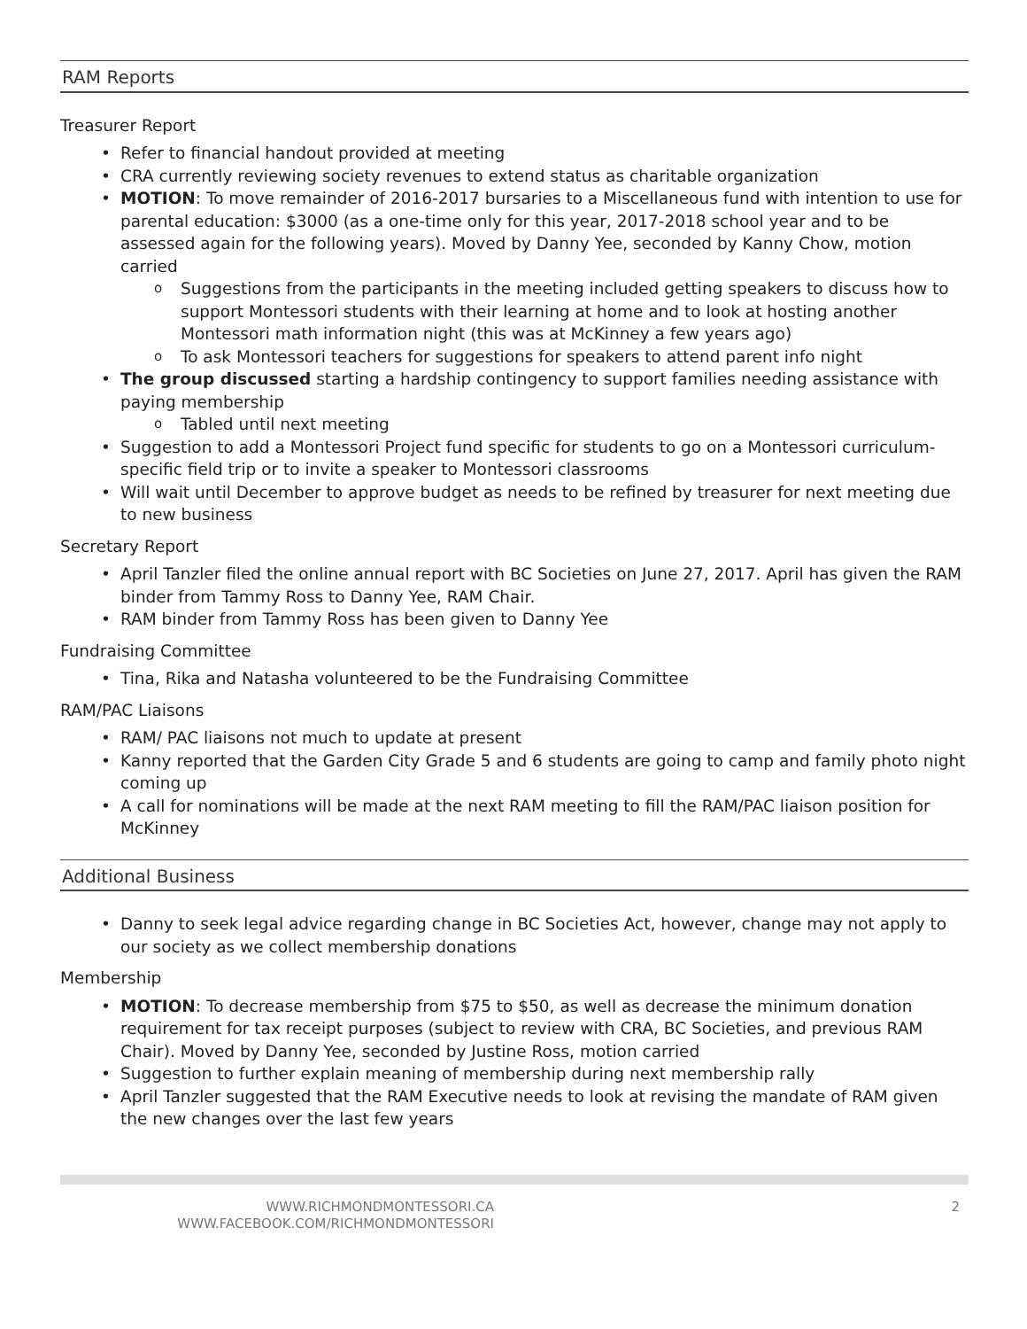RAM Reports
Treasurer Report
Refer to financial handout provided at meeting
CRA currently reviewing society revenues to extend status as charitable organization
MOTION: To move remainder of 2016-2017 bursaries to a Miscellaneous fund with intention to use for parental education: $3000 (as a one-time only for this year, 2017-2018 school year and to be assessed again for the following years). Moved by Danny Yee, seconded by Kanny Chow, motion carried
Suggestions from the participants in the meeting included getting speakers to discuss how to support Montessori students with their learning at home and to look at hosting another Montessori math information night (this was at McKinney a few years ago)
To ask Montessori teachers for suggestions for speakers to attend parent info night
The group discussed starting a hardship contingency to support families needing assistance with paying membership
Tabled until next meeting
Suggestion to add a Montessori Project fund specific for students to go on a Montessori curriculum-specific field trip or to invite a speaker to Montessori classrooms
Will wait until December to approve budget as needs to be refined by treasurer for next meeting due to new business
Secretary Report
April Tanzler filed the online annual report with BC Societies on June 27, 2017. April has given the RAM binder from Tammy Ross to Danny Yee, RAM Chair.
RAM binder from Tammy Ross has been given to Danny Yee
Fundraising Committee
Tina, Rika and Natasha volunteered to be the Fundraising Committee
RAM/PAC Liaisons
RAM/ PAC liaisons not much to update at present
Kanny reported that the Garden City Grade 5 and 6 students are going to camp and family photo night coming up
A call for nominations will be made at the next RAM meeting to fill the RAM/PAC liaison position for McKinney
Additional Business
Danny to seek legal advice regarding change in BC Societies Act, however, change may not apply to our society as we collect membership donations
Membership
MOTION: To decrease membership from $75 to $50, as well as decrease the minimum donation requirement for tax receipt purposes (subject to review with CRA, BC Societies, and previous RAM Chair). Moved by Danny Yee, seconded by Justine Ross, motion carried
Suggestion to further explain meaning of membership during next membership rally
April Tanzler suggested that the RAM Executive needs to look at revising the mandate of RAM given the new changes over the last few years
WWW.RICHMONDMONTESSORI.CA
WWW.FACEBOOK.COM/RICHMONDMONTESSORI
2